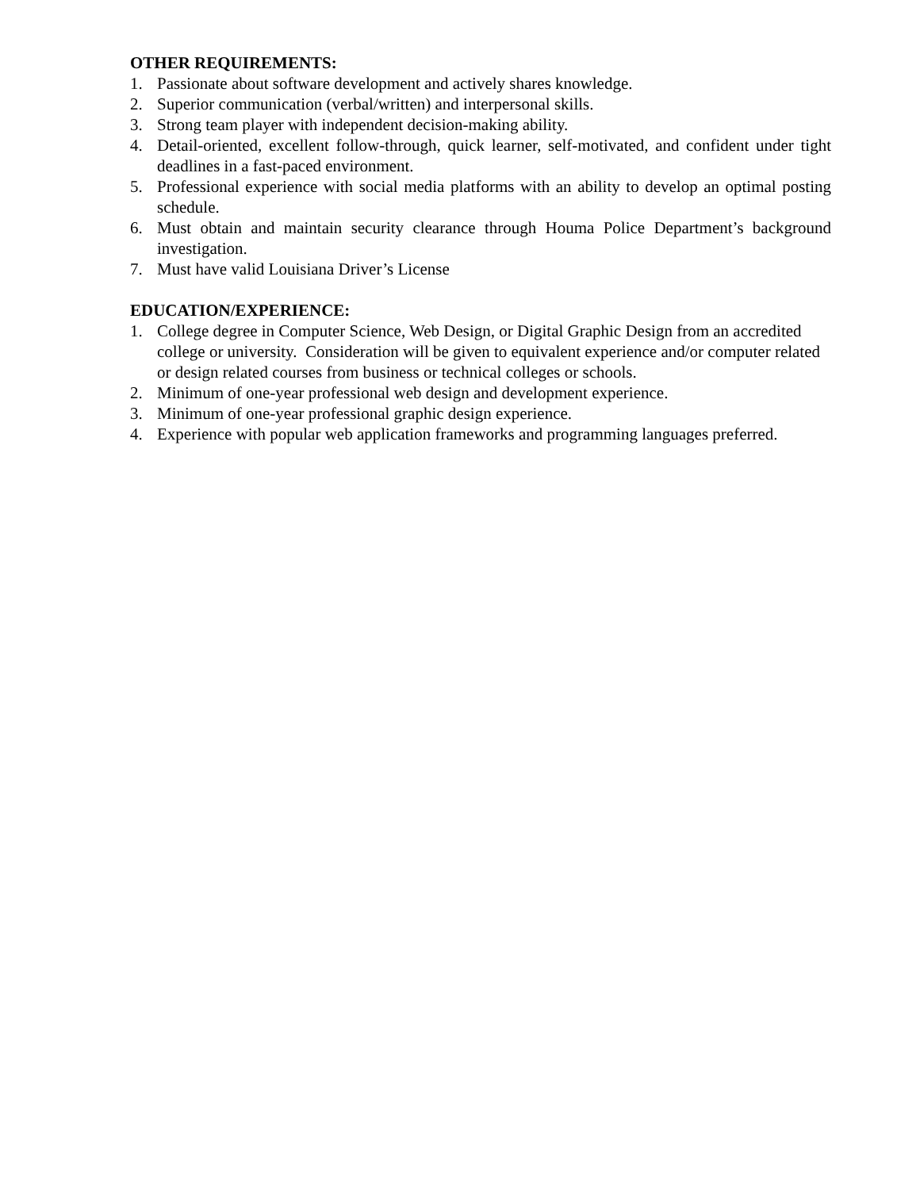OTHER REQUIREMENTS:
1. Passionate about software development and actively shares knowledge.
2. Superior communication (verbal/written) and interpersonal skills.
3. Strong team player with independent decision-making ability.
4. Detail-oriented, excellent follow-through, quick learner, self-motivated, and confident under tight deadlines in a fast-paced environment.
5. Professional experience with social media platforms with an ability to develop an optimal posting schedule.
6. Must obtain and maintain security clearance through Houma Police Department’s background investigation.
7. Must have valid Louisiana Driver’s License
EDUCATION/EXPERIENCE:
1. College degree in Computer Science, Web Design, or Digital Graphic Design from an accredited college or university. Consideration will be given to equivalent experience and/or computer related or design related courses from business or technical colleges or schools.
2. Minimum of one-year professional web design and development experience.
3. Minimum of one-year professional graphic design experience.
4. Experience with popular web application frameworks and programming languages preferred.